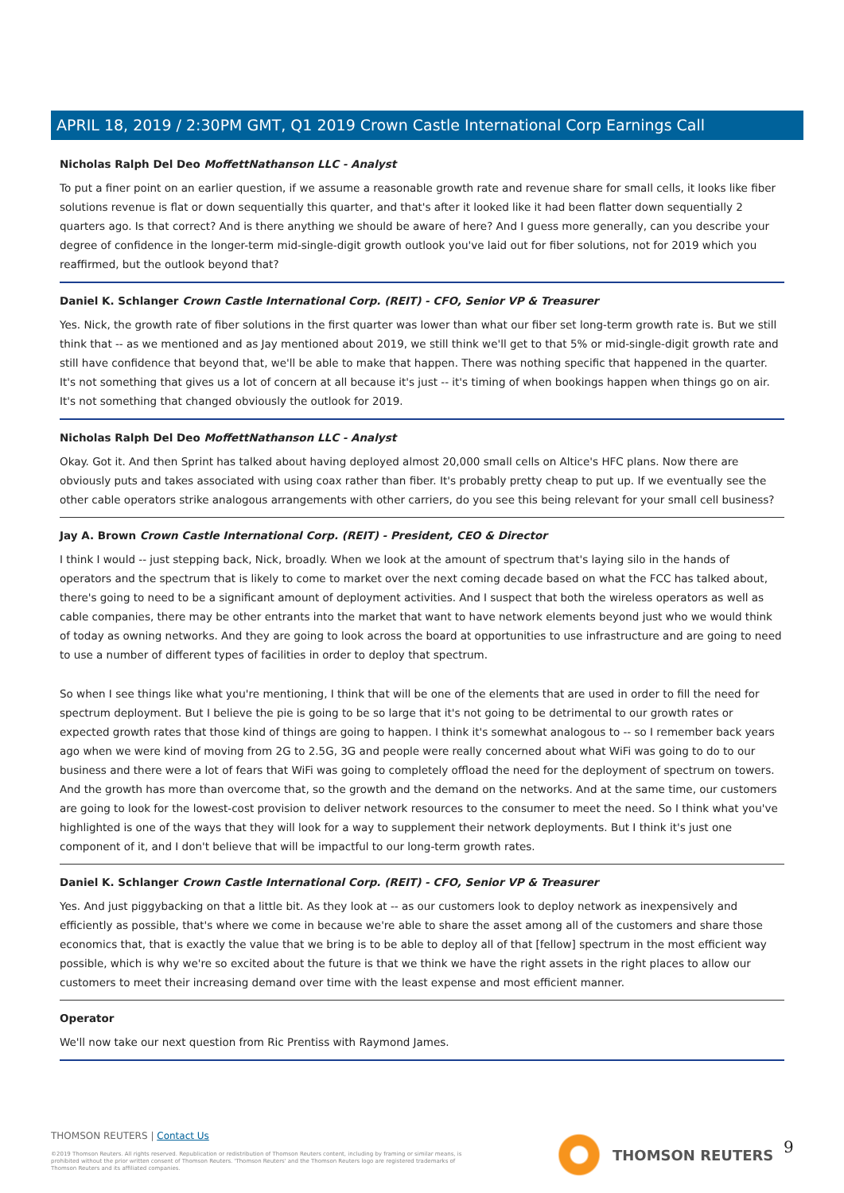APRIL 18, 2019 / 2:30PM GMT, Q1 2019 Crown Castle International Corp Earnings Call
Nicholas Ralph Del Deo MoffettNathanson LLC - Analyst
To put a finer point on an earlier question, if we assume a reasonable growth rate and revenue share for small cells, it looks like fiber solutions revenue is flat or down sequentially this quarter, and that's after it looked like it had been flatter down sequentially 2 quarters ago. Is that correct? And is there anything we should be aware of here? And I guess more generally, can you describe your degree of confidence in the longer-term mid-single-digit growth outlook you've laid out for fiber solutions, not for 2019 which you reaffirmed, but the outlook beyond that?
Daniel K. Schlanger Crown Castle International Corp. (REIT) - CFO, Senior VP & Treasurer
Yes. Nick, the growth rate of fiber solutions in the first quarter was lower than what our fiber set long-term growth rate is. But we still think that -- as we mentioned and as Jay mentioned about 2019, we still think we'll get to that 5% or mid-single-digit growth rate and still have confidence that beyond that, we'll be able to make that happen. There was nothing specific that happened in the quarter. It's not something that gives us a lot of concern at all because it's just -- it's timing of when bookings happen when things go on air. It's not something that changed obviously the outlook for 2019.
Nicholas Ralph Del Deo MoffettNathanson LLC - Analyst
Okay. Got it. And then Sprint has talked about having deployed almost 20,000 small cells on Altice's HFC plans. Now there are obviously puts and takes associated with using coax rather than fiber. It's probably pretty cheap to put up. If we eventually see the other cable operators strike analogous arrangements with other carriers, do you see this being relevant for your small cell business?
Jay A. Brown Crown Castle International Corp. (REIT) - President, CEO & Director
I think I would -- just stepping back, Nick, broadly. When we look at the amount of spectrum that's laying silo in the hands of operators and the spectrum that is likely to come to market over the next coming decade based on what the FCC has talked about, there's going to need to be a significant amount of deployment activities. And I suspect that both the wireless operators as well as cable companies, there may be other entrants into the market that want to have network elements beyond just who we would think of today as owning networks. And they are going to look across the board at opportunities to use infrastructure and are going to need to use a number of different types of facilities in order to deploy that spectrum.
So when I see things like what you're mentioning, I think that will be one of the elements that are used in order to fill the need for spectrum deployment. But I believe the pie is going to be so large that it's not going to be detrimental to our growth rates or expected growth rates that those kind of things are going to happen. I think it's somewhat analogous to -- so I remember back years ago when we were kind of moving from 2G to 2.5G, 3G and people were really concerned about what WiFi was going to do to our business and there were a lot of fears that WiFi was going to completely offload the need for the deployment of spectrum on towers. And the growth has more than overcome that, so the growth and the demand on the networks. And at the same time, our customers are going to look for the lowest-cost provision to deliver network resources to the consumer to meet the need. So I think what you've highlighted is one of the ways that they will look for a way to supplement their network deployments. But I think it's just one component of it, and I don't believe that will be impactful to our long-term growth rates.
Daniel K. Schlanger Crown Castle International Corp. (REIT) - CFO, Senior VP & Treasurer
Yes. And just piggybacking on that a little bit. As they look at -- as our customers look to deploy network as inexpensively and efficiently as possible, that's where we come in because we're able to share the asset among all of the customers and share those economics that, that is exactly the value that we bring is to be able to deploy all of that [fellow] spectrum in the most efficient way possible, which is why we're so excited about the future is that we think we have the right assets in the right places to allow our customers to meet their increasing demand over time with the least expense and most efficient manner.
Operator
We'll now take our next question from Ric Prentiss with Raymond James.
THOMSON REUTERS | Contact Us
©2019 Thomson Reuters. All rights reserved. Republication or redistribution of Thomson Reuters content, including by framing or similar means, is prohibited without the prior written consent of Thomson Reuters. 'Thomson Reuters' and the Thomson Reuters logo are registered trademarks of Thomson Reuters and its affiliated companies.
THOMSON REUTERS 9